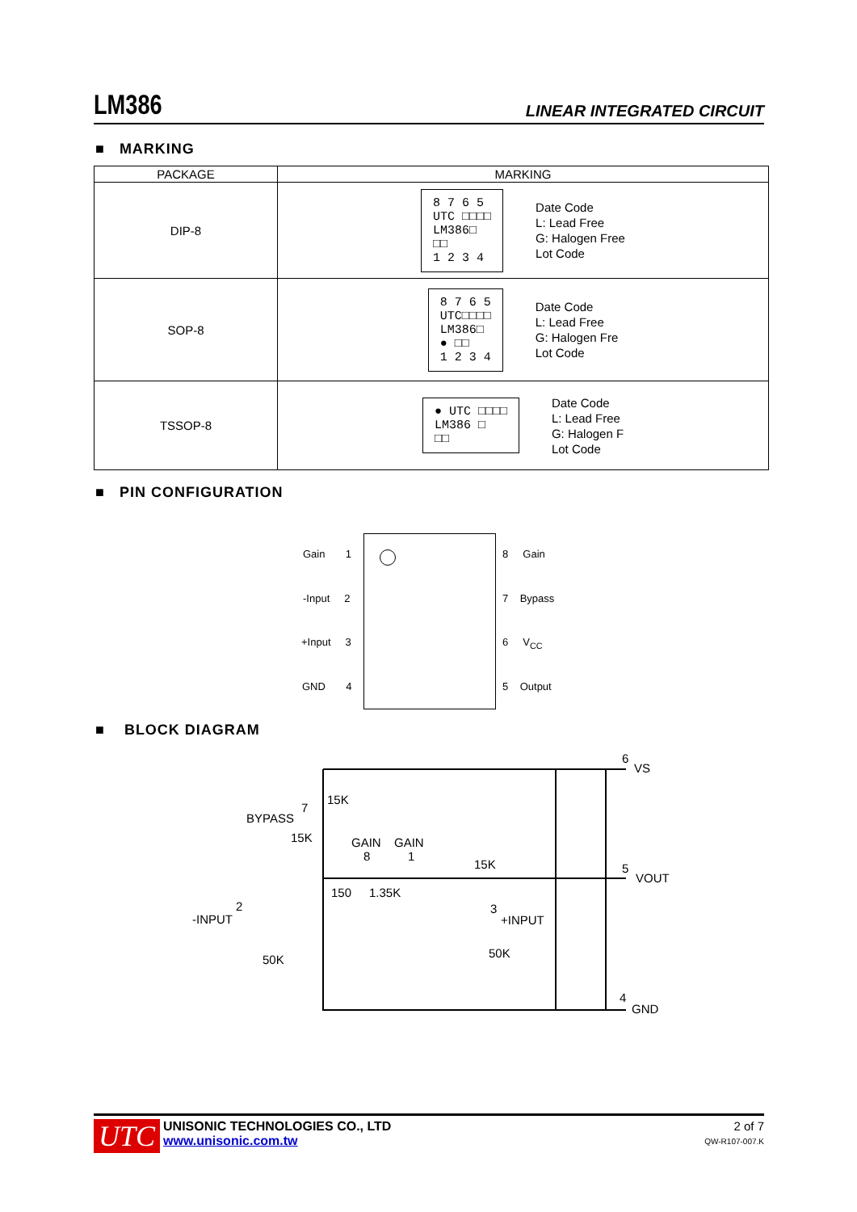LM386 LINEAR INTEGRATED CIRCUIT
■ MARKING
| PACKAGE | MARKING |
| --- | --- |
| DIP-8 | 8 7 6 5 UTC □□□□ LM386□ □□ 1 2 3 4 Date Code L: Lead Free G: Halogen Free Lot Code |
| SOP-8 | 8 7 6 5 UTC□□□□ LM386□ ● □□ 1 2 3 4 Date Code L: Lead Free G: Halogen Fre Lot Code |
| TSSOP-8 | ● UTC □□□□ LM386 □ □□ Date Code L: Lead Free G: Halogen F Lot Code |
■ PIN CONFIGURATION
Gain 1
-Input 2
+Input 3
GND 4
8 Gain
7 Bypass
6 V<sub>CC</sub>
5 Output
■ BLOCK DIAGRAM
6
VS
15K
BYPASS
7
15K
GAIN
GAIN
8
1
15K
5
VOUT
150
1.35K
2
-INPUT
3
+INPUT
50K
50K
4
GND
UTC
UNISONIC TECHNOLOGIES CO., LTD
www.unisonic.com.tw
2 of 7
QW-R107-007.K